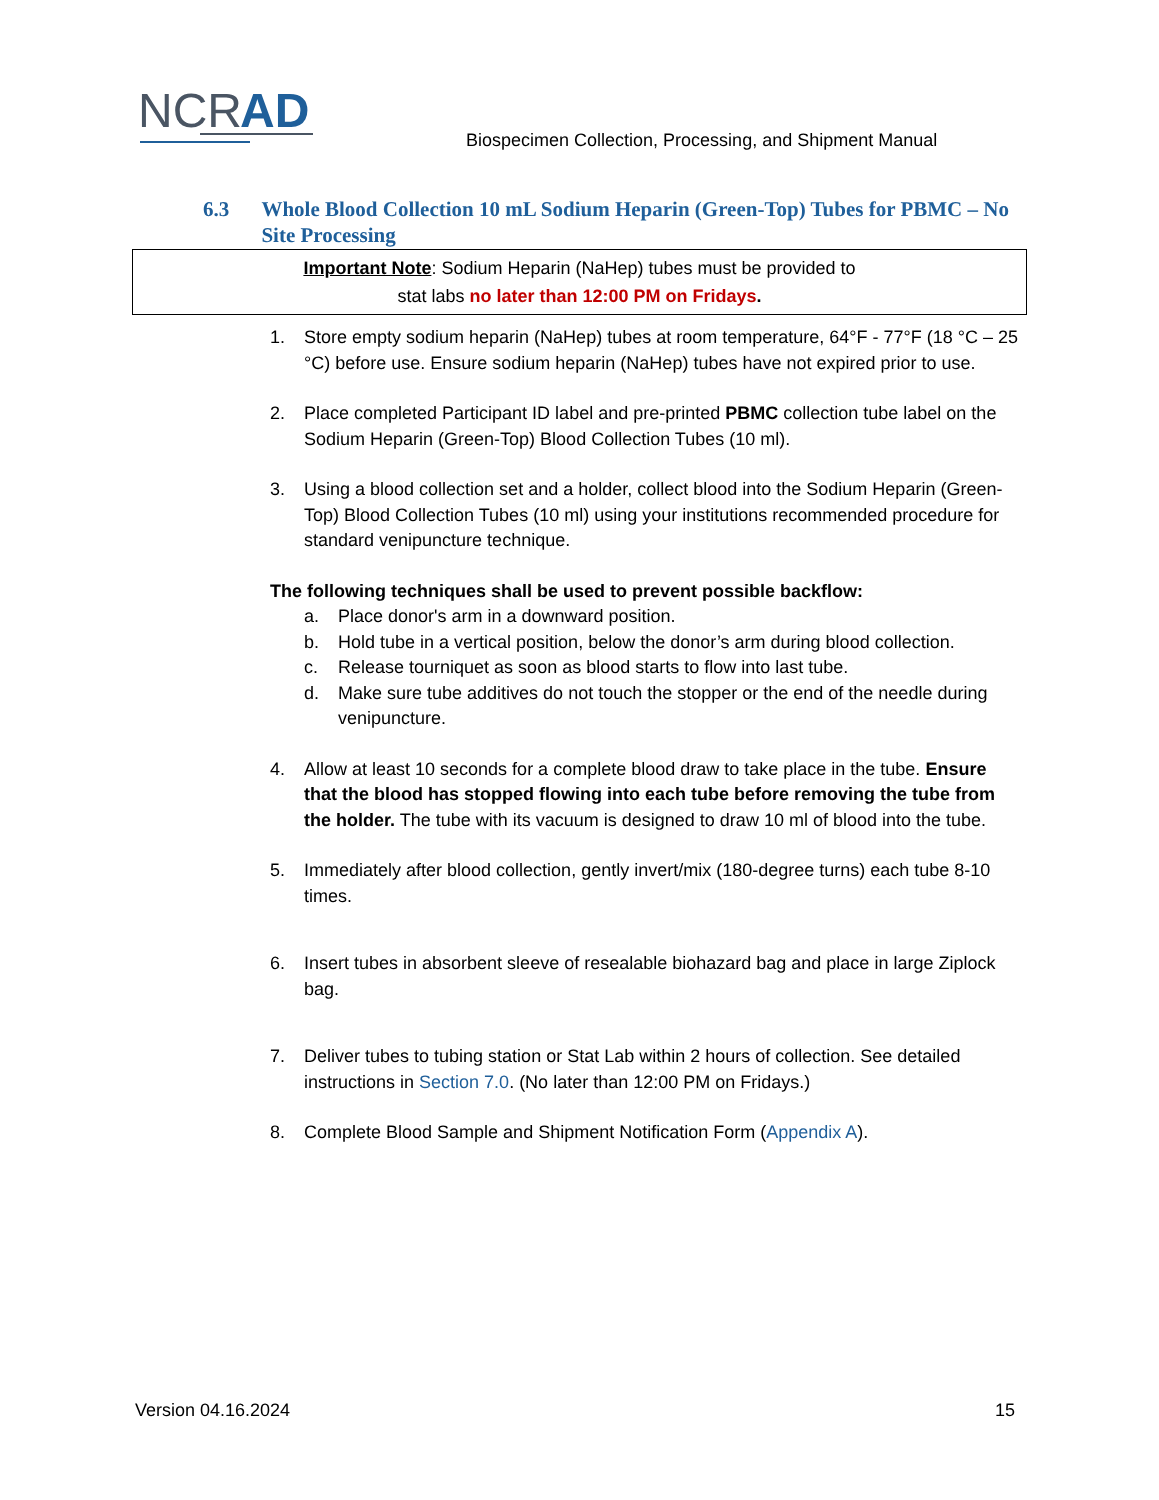NCR
AD
Biospecimen Collection, Processing, and Shipment Manual
6.3 Whole Blood Collection 10 mL Sodium Heparin (Green-Top) Tubes for PBMC – No Site Processing
Important Note: Sodium Heparin (NaHep) tubes must be provided to
stat labs no later than 12:00 PM on Fridays.
1. Store empty sodium heparin (NaHep) tubes at room temperature, 64°F - 77°F (18 °C – 25 °C) before use. Ensure sodium heparin (NaHep) tubes have not expired prior to use.
2. Place completed Participant ID label and pre-printed PBMC collection tube label on the Sodium Heparin (Green-Top) Blood Collection Tubes (10 ml).
3. Using a blood collection set and a holder, collect blood into the Sodium Heparin (Green-Top) Blood Collection Tubes (10 ml) using your institutions recommended procedure for standard venipuncture technique.
The following techniques shall be used to prevent possible backflow:
a. Place donor's arm in a downward position.
b. Hold tube in a vertical position, below the donor’s arm during blood collection.
c. Release tourniquet as soon as blood starts to flow into last tube.
d. Make sure tube additives do not touch the stopper or the end of the needle during venipuncture.
4. Allow at least 10 seconds for a complete blood draw to take place in the tube. Ensure that the blood has stopped flowing into each tube before removing the tube from the holder. The tube with its vacuum is designed to draw 10 ml of blood into the tube.
5. Immediately after blood collection, gently invert/mix (180-degree turns) each tube 8-10 times.
6. Insert tubes in absorbent sleeve of resealable biohazard bag and place in large Ziplock bag.
7. Deliver tubes to tubing station or Stat Lab within 2 hours of collection. See detailed instructions in Section 7.0. (No later than 12:00 PM on Fridays.)
8. Complete Blood Sample and Shipment Notification Form (Appendix A).
Version 04.16.2024 15